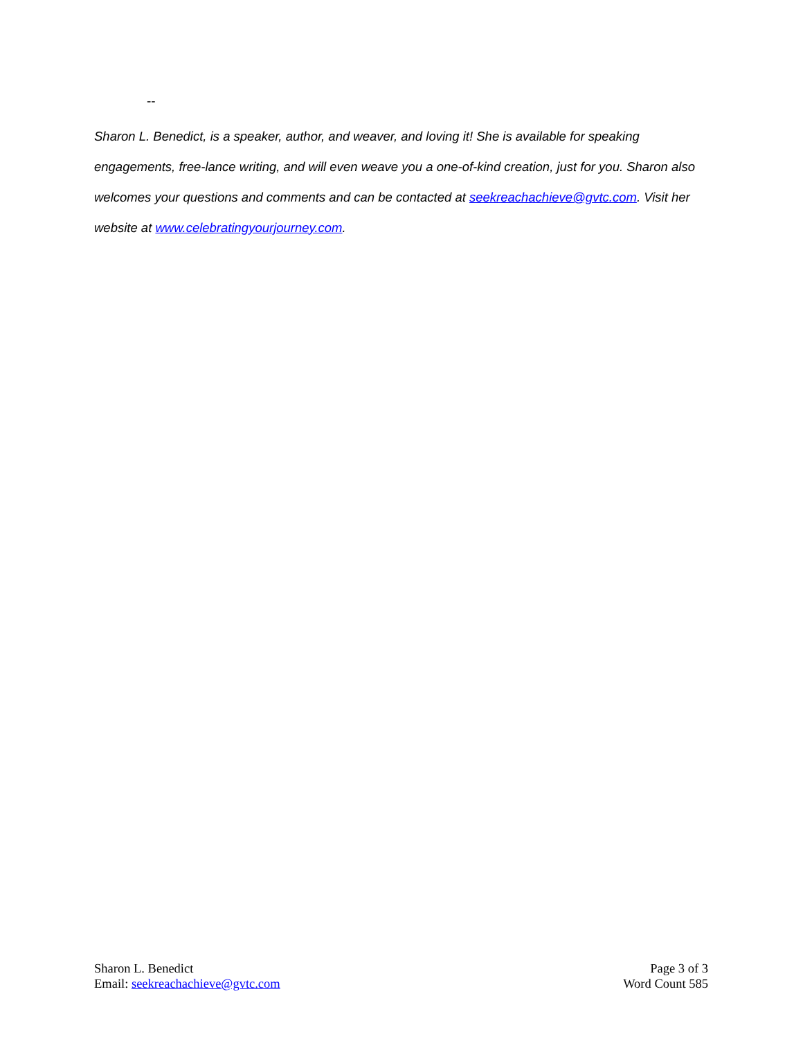--
Sharon L. Benedict, is a speaker, author, and weaver, and loving it! She is available for speaking engagements, free-lance writing, and will even weave you a one-of-kind creation, just for you. Sharon also welcomes your questions and comments and can be contacted at seekreachachieve@gvtc.com. Visit her website at www.celebratingyourjourney.com.
Sharon L. Benedict
Email: seekreachachieve@gvtc.com
Page 3 of 3
Word Count 585